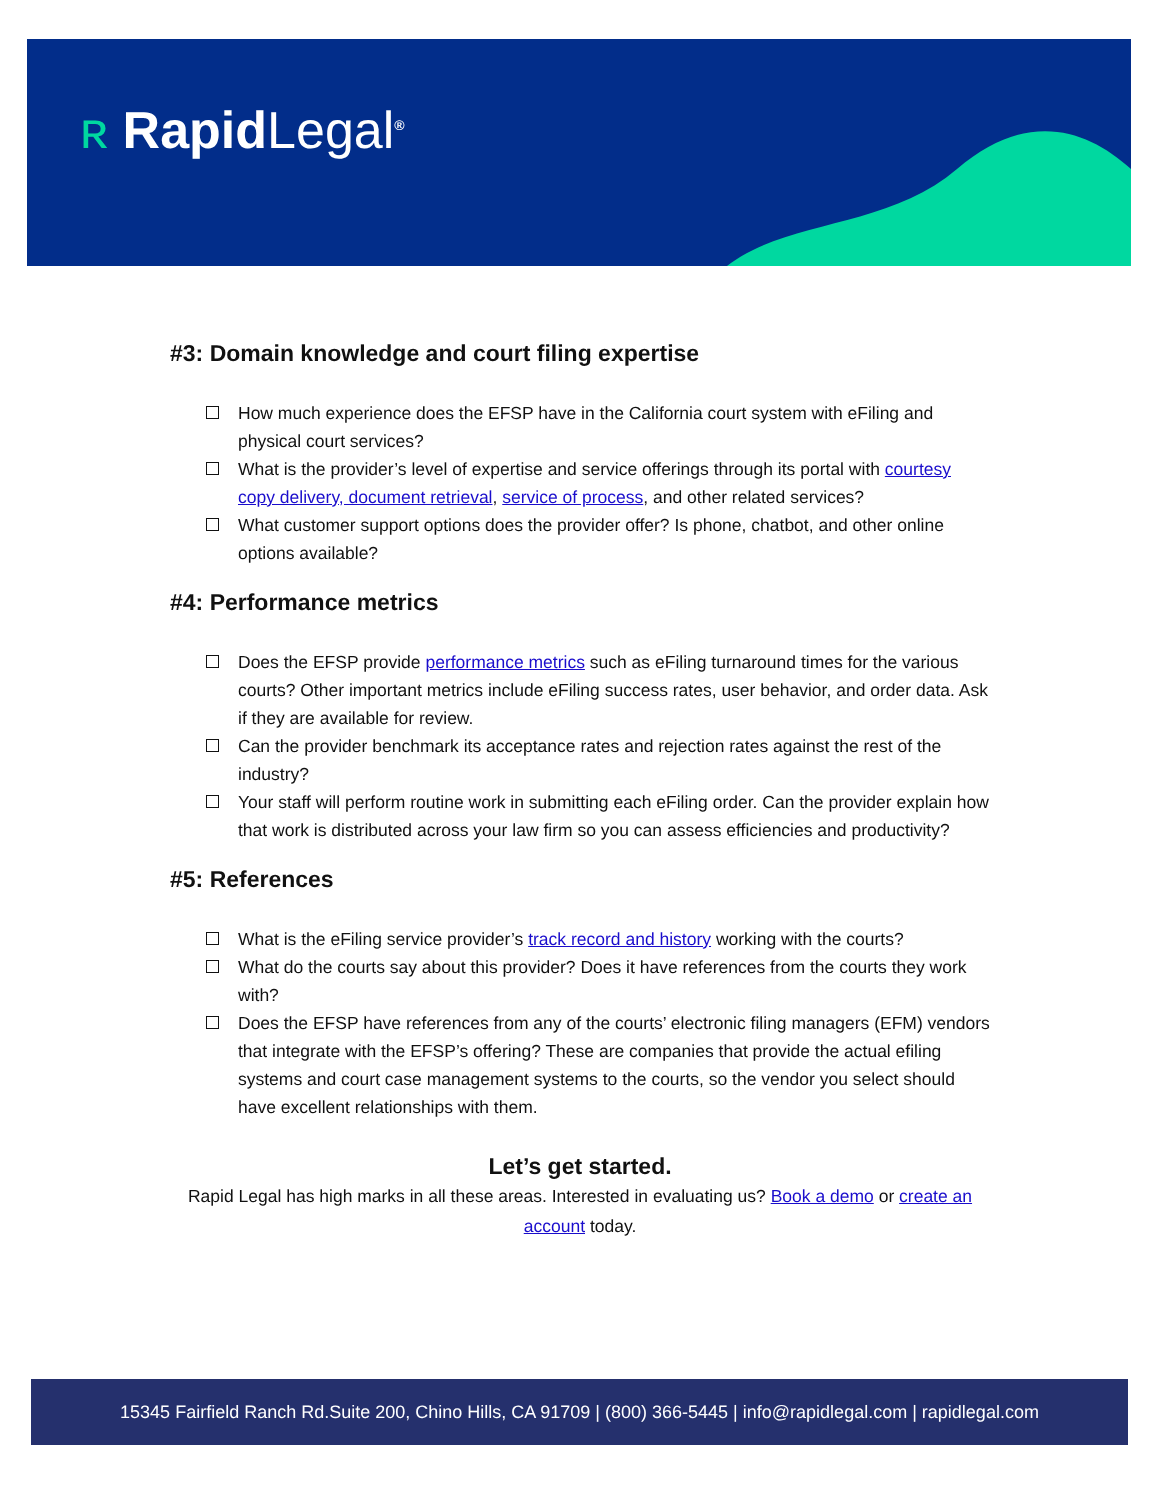ʀ RapidLegal<sup>®</sup>
#3: Domain knowledge and court filing expertise
How much experience does the EFSP have in the California court system with eFiling and physical court services?
What is the provider’s level of expertise and service offerings through its portal with courtesy copy delivery, document retrieval, service of process, and other related services?
What customer support options does the provider offer? Is phone, chatbot, and other online options available?
#4: Performance metrics
Does the EFSP provide performance metrics such as eFiling turnaround times for the various courts? Other important metrics include eFiling success rates, user behavior, and order data. Ask if they are available for review.
Can the provider benchmark its acceptance rates and rejection rates against the rest of the industry?
Your staff will perform routine work in submitting each eFiling order. Can the provider explain how that work is distributed across your law firm so you can assess efficiencies and productivity?
#5: References
What is the eFiling service provider’s track record and history working with the courts?
What do the courts say about this provider? Does it have references from the courts they work with?
Does the EFSP have references from any of the courts’ electronic filing managers (EFM) vendors that integrate with the EFSP’s offering? These are companies that provide the actual efiling systems and court case management systems to the courts, so the vendor you select should have excellent relationships with them.
Let’s get started.
Rapid Legal has high marks in all these areas. Interested in evaluating us? Book a demo or create an account today.
15345 Fairfield Ranch Rd.Suite 200, Chino Hills, CA 91709 | (800) 366-5445 | info@rapidlegal.com | rapidlegal.com